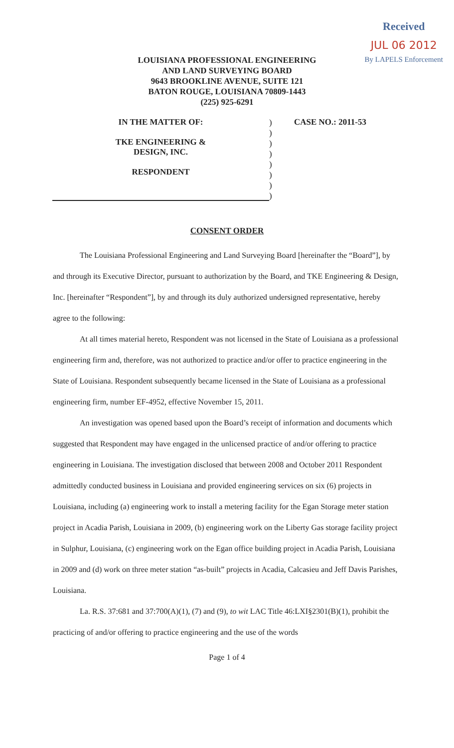Received
JUL 06 2012
By LAPELS Enforcement
LOUISIANA PROFESSIONAL ENGINEERING
AND LAND SURVEYING BOARD
9643 BROOKLINE AVENUE, SUITE 121
BATON ROUGE, LOUISIANA 70809-1443
(225) 925-6291
IN THE MATTER OF:
TKE ENGINEERING &
DESIGN, INC.
RESPONDENT
)
)
)
)
)
)
)
)
CASE NO.: 2011-53
CONSENT ORDER
The Louisiana Professional Engineering and Land Surveying Board [hereinafter the “Board”], by and through its Executive Director, pursuant to authorization by the Board, and TKE Engineering & Design, Inc. [hereinafter “Respondent”], by and through its duly authorized undersigned representative, hereby agree to the following:
At all times material hereto, Respondent was not licensed in the State of Louisiana as a professional engineering firm and, therefore, was not authorized to practice and/or offer to practice engineering in the State of Louisiana. Respondent subsequently became licensed in the State of Louisiana as a professional engineering firm, number EF-4952, effective November 15, 2011.
An investigation was opened based upon the Board’s receipt of information and documents which suggested that Respondent may have engaged in the unlicensed practice of and/or offering to practice engineering in Louisiana. The investigation disclosed that between 2008 and October 2011 Respondent admittedly conducted business in Louisiana and provided engineering services on six (6) projects in Louisiana, including (a) engineering work to install a metering facility for the Egan Storage meter station project in Acadia Parish, Louisiana in 2009, (b) engineering work on the Liberty Gas storage facility project in Sulphur, Louisiana, (c) engineering work on the Egan office building project in Acadia Parish, Louisiana in 2009 and (d) work on three meter station “as-built” projects in Acadia, Calcasieu and Jeff Davis Parishes, Louisiana.
La. R.S. 37:681 and 37:700(A)(1), (7) and (9), to wit LAC Title 46:LXI§2301(B)(1), prohibit the practicing of and/or offering to practice engineering and the use of the words
Page 1 of 4